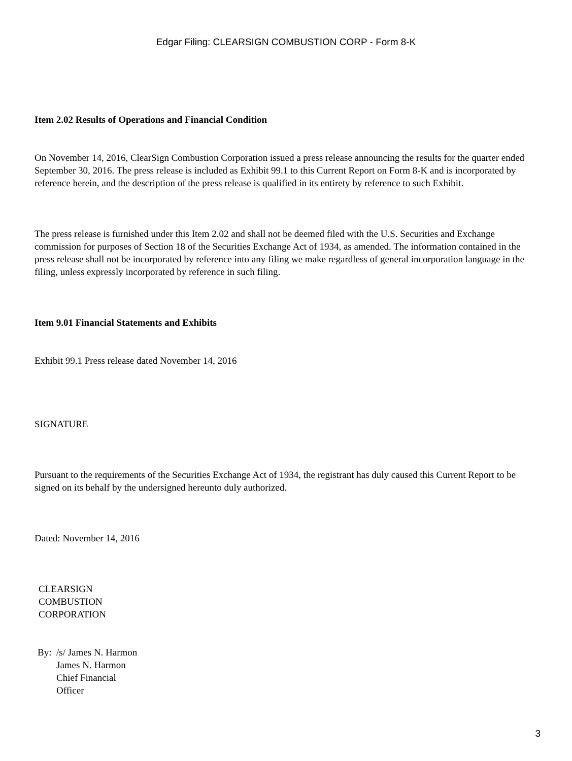Edgar Filing: CLEARSIGN COMBUSTION CORP - Form 8-K
Item 2.02 Results of Operations and Financial Condition
On November 14, 2016, ClearSign Combustion Corporation issued a press release announcing the results for the quarter ended September 30, 2016. The press release is included as Exhibit 99.1 to this Current Report on Form 8-K and is incorporated by reference herein, and the description of the press release is qualified in its entirety by reference to such Exhibit.
The press release is furnished under this Item 2.02 and shall not be deemed filed with the U.S. Securities and Exchange commission for purposes of Section 18 of the Securities Exchange Act of 1934, as amended. The information contained in the press release shall not be incorporated by reference into any filing we make regardless of general incorporation language in the filing, unless expressly incorporated by reference in such filing.
Item 9.01 Financial Statements and Exhibits
Exhibit 99.1 Press release dated November 14, 2016
SIGNATURE
Pursuant to the requirements of the Securities Exchange Act of 1934, the registrant has duly caused this Current Report to be signed on its behalf by the undersigned hereunto duly authorized.
Dated: November 14, 2016
CLEARSIGN
COMBUSTION
CORPORATION
| By: | /s/ James N. Harmon |
| | James N. Harmon Chief Financial Officer |
3